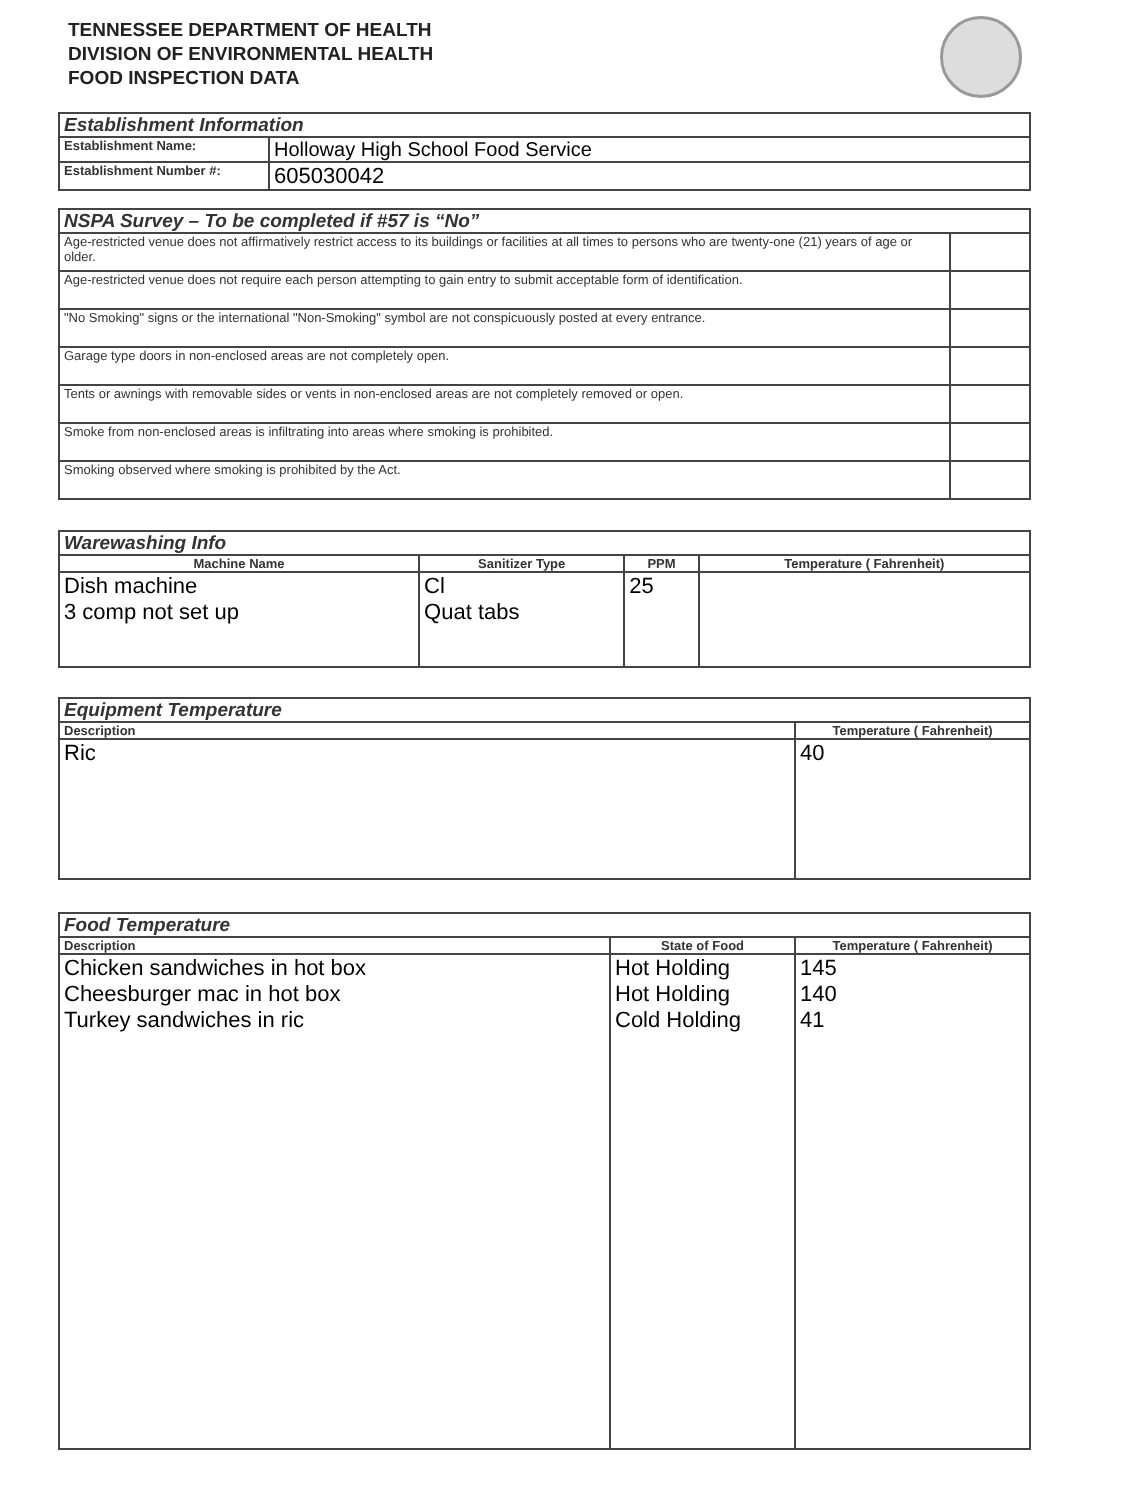TENNESSEE DEPARTMENT OF HEALTH
DIVISION OF ENVIRONMENTAL HEALTH
FOOD INSPECTION DATA
| Establishment Information | |
| --- | --- |
| Establishment Name: | Holloway High School Food Service |
| Establishment Number #: | 605030042 |
| NSPA Survey – To be completed if #57 is “No” | |
| --- | --- |
| Age-restricted venue does not affirmatively restrict access to its buildings or facilities at all times to persons who are twenty-one (21) years of age or older. | |
| Age-restricted venue does not require each person attempting to gain entry to submit acceptable form of identification. | |
| "No Smoking" signs or the international "Non-Smoking" symbol are not conspicuously posted at every entrance. | |
| Garage type doors in non-enclosed areas are not completely open. | |
| Tents or awnings with removable sides or vents in non-enclosed areas are not completely removed or open. | |
| Smoke from non-enclosed areas is infiltrating into areas where smoking is prohibited. | |
| Smoking observed where smoking is prohibited by the Act. | |
| Warewashing Info | | | |
| --- | --- | --- | --- |
| Machine Name | Sanitizer Type | PPM | Temperature ( Fahrenheit) |
| Dish machine 3 comp not set up | Cl Quat tabs | 25 | |
| Equipment Temperature | |
| --- | --- |
| Description | Temperature ( Fahrenheit) |
| Ric | 40 |
| Food Temperature | | |
| --- | --- | --- |
| Description | State of Food | Temperature ( Fahrenheit) |
| Chicken sandwiches in hot box Cheesburger mac in hot box Turkey sandwiches in ric | Hot Holding Hot Holding Cold Holding | 145 140 41 |